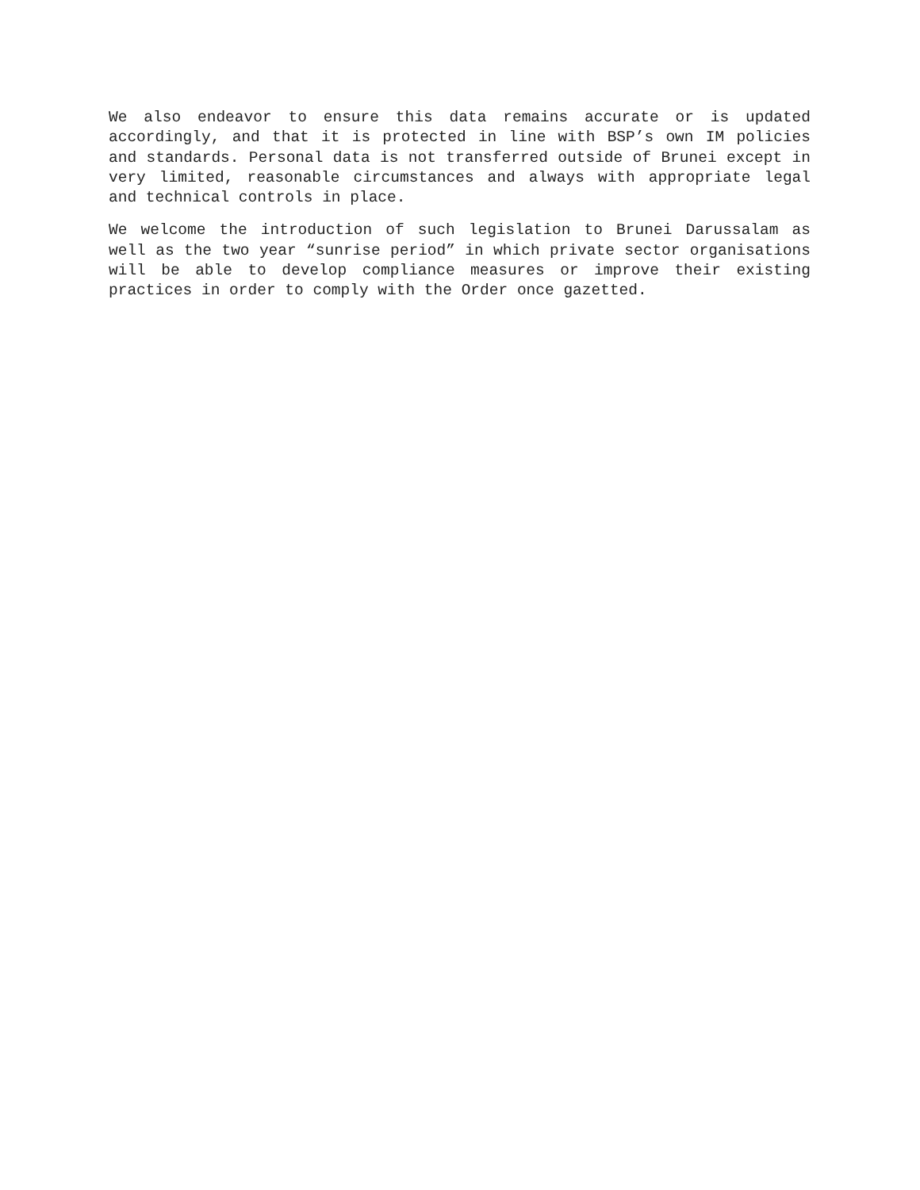We also endeavor to ensure this data remains accurate or is updated accordingly, and that it is protected in line with BSP’s own IM policies and standards. Personal data is not transferred outside of Brunei except in very limited, reasonable circumstances and always with appropriate legal and technical controls in place.
We welcome the introduction of such legislation to Brunei Darussalam as well as the two year “sunrise period” in which private sector organisations will be able to develop compliance measures or improve their existing practices in order to comply with the Order once gazetted.